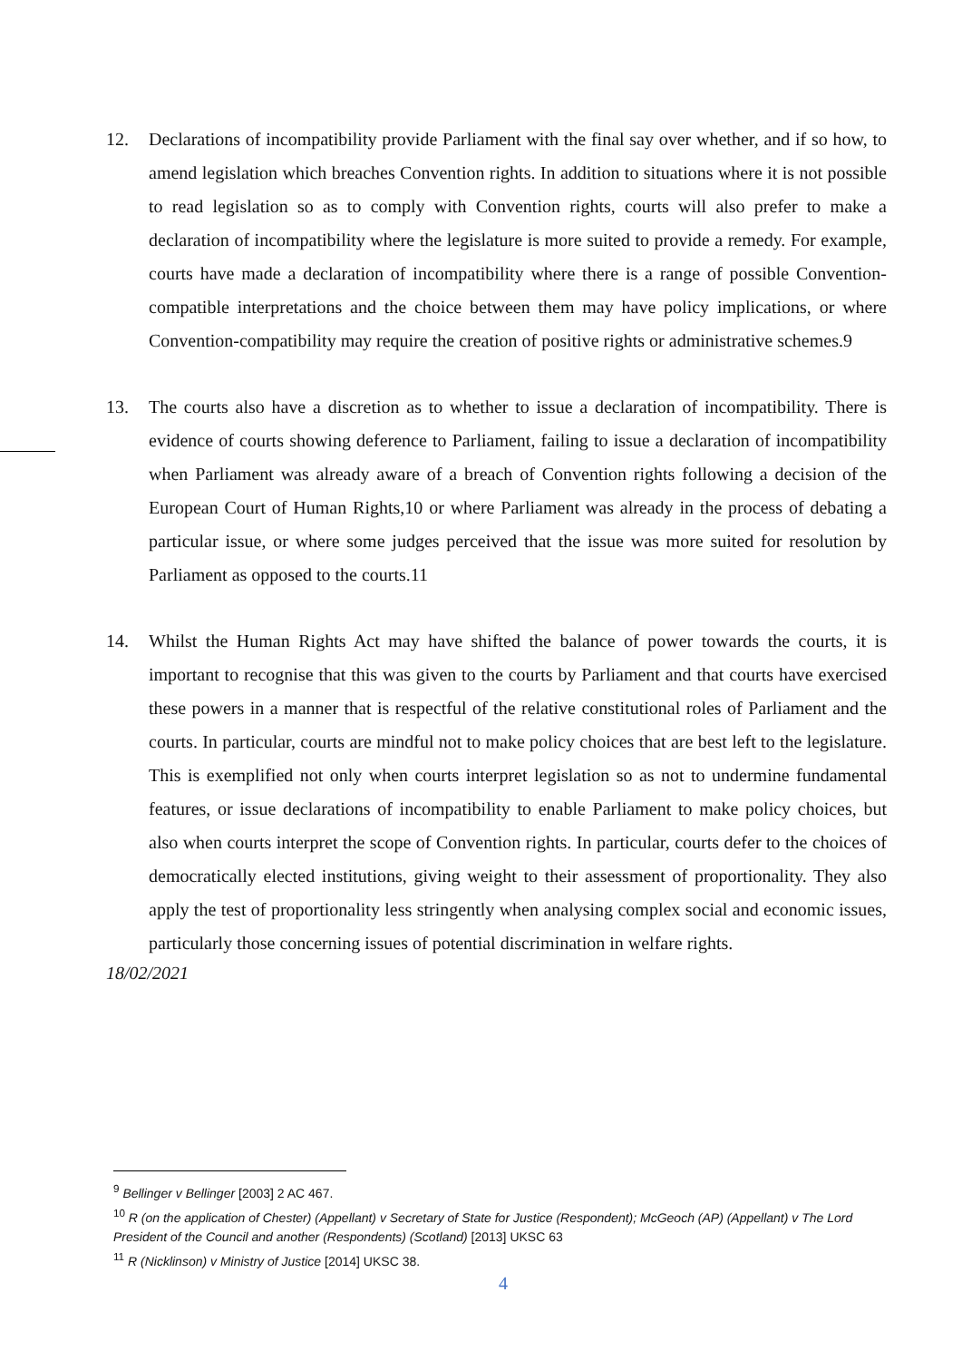12. Declarations of incompatibility provide Parliament with the final say over whether, and if so how, to amend legislation which breaches Convention rights. In addition to situations where it is not possible to read legislation so as to comply with Convention rights, courts will also prefer to make a declaration of incompatibility where the legislature is more suited to provide a remedy. For example, courts have made a declaration of incompatibility where there is a range of possible Convention-compatible interpretations and the choice between them may have policy implications, or where Convention-compatibility may require the creation of positive rights or administrative schemes.9
13. The courts also have a discretion as to whether to issue a declaration of incompatibility. There is evidence of courts showing deference to Parliament, failing to issue a declaration of incompatibility when Parliament was already aware of a breach of Convention rights following a decision of the European Court of Human Rights,10 or where Parliament was already in the process of debating a particular issue, or where some judges perceived that the issue was more suited for resolution by Parliament as opposed to the courts.11
14. Whilst the Human Rights Act may have shifted the balance of power towards the courts, it is important to recognise that this was given to the courts by Parliament and that courts have exercised these powers in a manner that is respectful of the relative constitutional roles of Parliament and the courts. In particular, courts are mindful not to make policy choices that are best left to the legislature. This is exemplified not only when courts interpret legislation so as not to undermine fundamental features, or issue declarations of incompatibility to enable Parliament to make policy choices, but also when courts interpret the scope of Convention rights. In particular, courts defer to the choices of democratically elected institutions, giving weight to their assessment of proportionality. They also apply the test of proportionality less stringently when analysing complex social and economic issues, particularly those concerning issues of potential discrimination in welfare rights.
18/02/2021
<sup>9</sup> Bellinger v Bellinger [2003] 2 AC 467.
<sup>10</sup> R (on the application of Chester) (Appellant) v Secretary of State for Justice (Respondent); McGeoch (AP) (Appellant) v The Lord President of the Council and another (Respondents) (Scotland) [2013] UKSC 63
<sup>11</sup> R (Nicklinson) v Ministry of Justice [2014] UKSC 38.
4